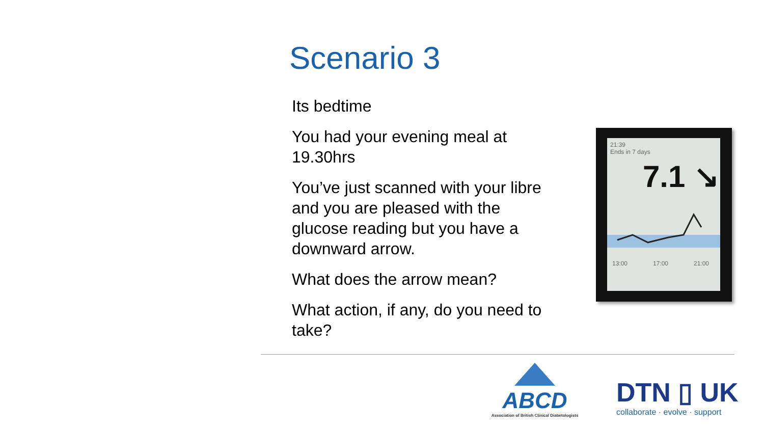Scenario 3
Its bedtime
You had your evening meal at 19.30hrs
You’ve just scanned with your libre and you are pleased with the glucose reading but you have a downward arrow.
What does the arrow mean?
What action, if any, do you need to take?
21:39
Ends in 7 days
7.1 ↘
13:00
17:00
21:00
ABCD
Association of British Clinical Diabetologists
DTN ▯ UK
collaborate · evolve · support